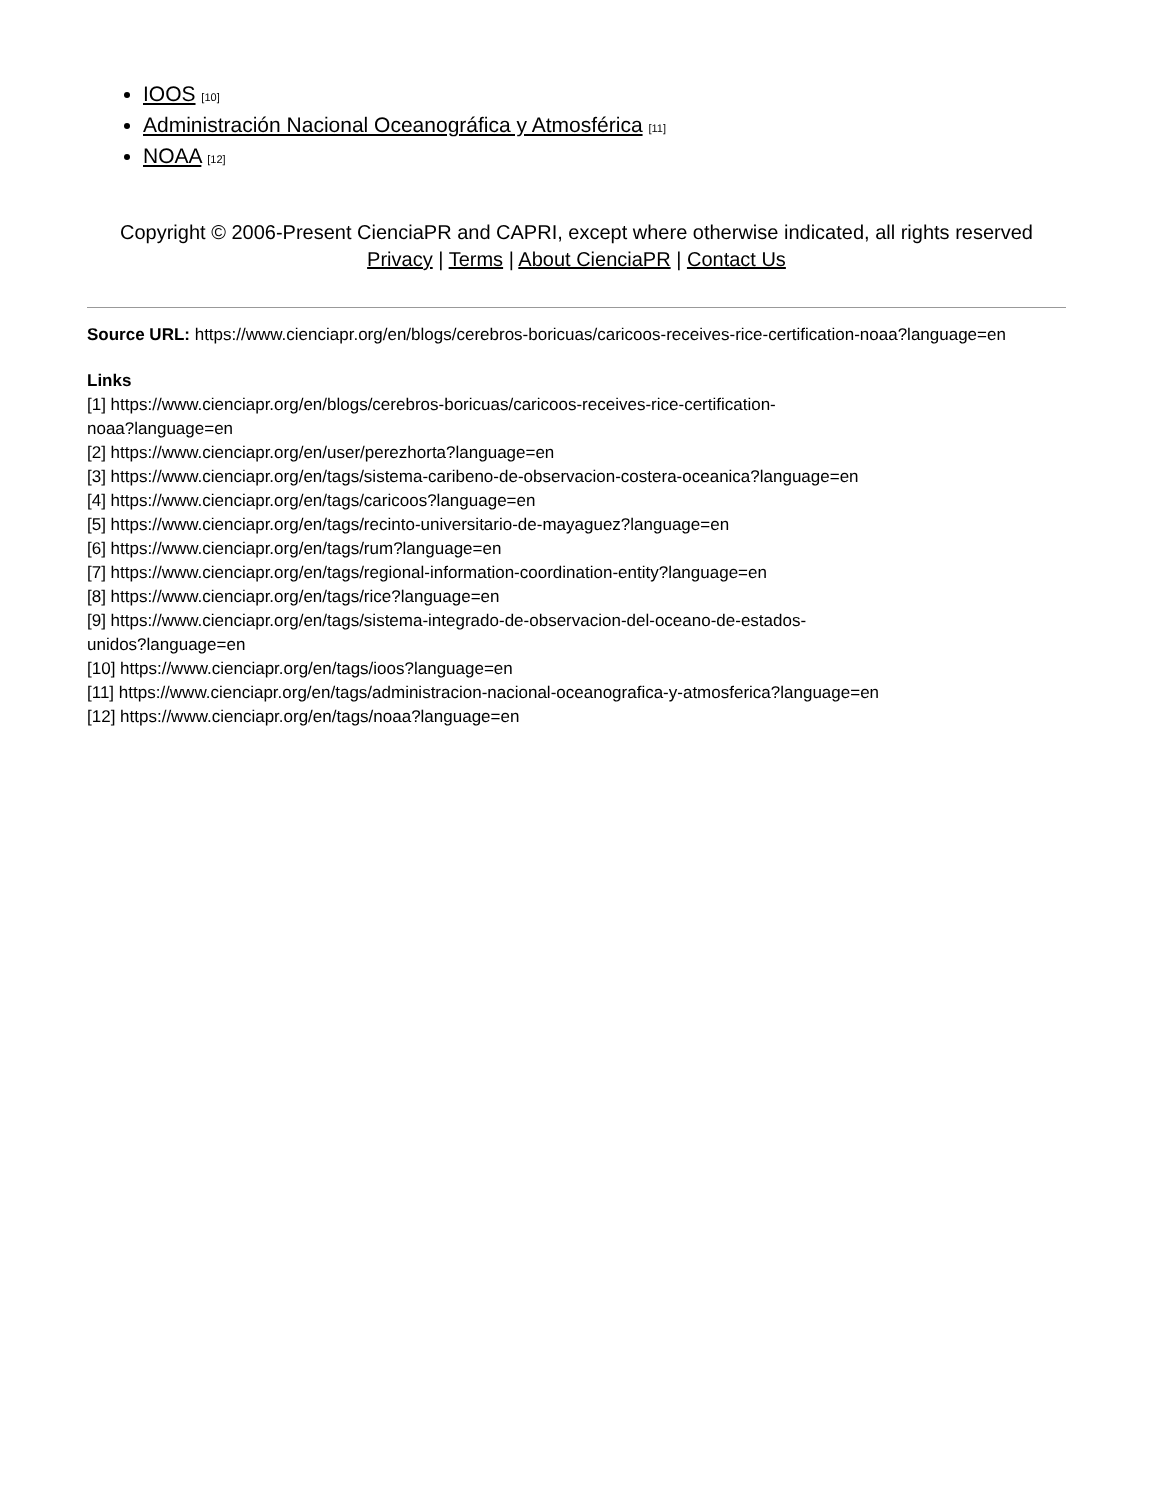IOOS [10]
Administración Nacional Oceanográfica y Atmosférica [11]
NOAA [12]
Copyright © 2006-Present CienciaPR and CAPRI, except where otherwise indicated, all rights reserved
Privacy | Terms | About CienciaPR | Contact Us
Source URL: https://www.cienciapr.org/en/blogs/cerebros-boricuas/caricoos-receives-rice-certification-noaa?language=en
Links
[1] https://www.cienciapr.org/en/blogs/cerebros-boricuas/caricoos-receives-rice-certification-
noaa?language=en
[2] https://www.cienciapr.org/en/user/perezhorta?language=en
[3] https://www.cienciapr.org/en/tags/sistema-caribeno-de-observacion-costera-oceanica?language=en
[4] https://www.cienciapr.org/en/tags/caricoos?language=en
[5] https://www.cienciapr.org/en/tags/recinto-universitario-de-mayaguez?language=en
[6] https://www.cienciapr.org/en/tags/rum?language=en
[7] https://www.cienciapr.org/en/tags/regional-information-coordination-entity?language=en
[8] https://www.cienciapr.org/en/tags/rice?language=en
[9] https://www.cienciapr.org/en/tags/sistema-integrado-de-observacion-del-oceano-de-estados-
unidos?language=en
[10] https://www.cienciapr.org/en/tags/ioos?language=en
[11] https://www.cienciapr.org/en/tags/administracion-nacional-oceanografica-y-atmosferica?language=en
[12] https://www.cienciapr.org/en/tags/noaa?language=en